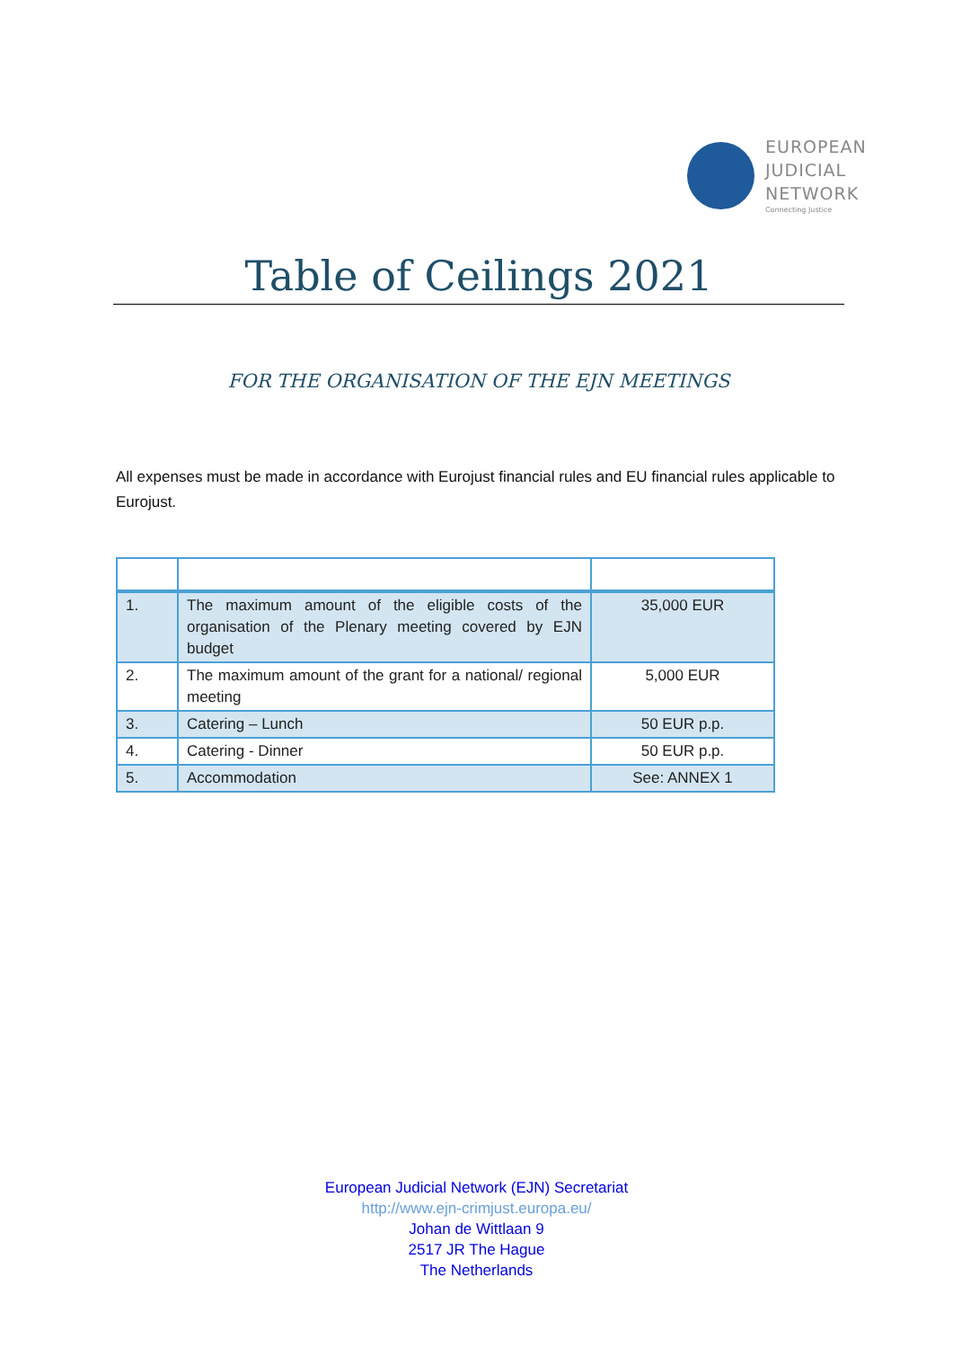EUROPEAN
JUDICIAL
NETWORK
Connecting Justice
Table of Ceilings 2021
FOR THE ORGANISATION OF THE EJN MEETINGS
All expenses must be made in accordance with Eurojust financial rules and EU financial rules applicable to Eurojust.
| 1. | The maximum amount of the eligible costs of the organisation of the Plenary meeting covered by EJN budget | 35,000 EUR |
| 2. | The maximum amount of the grant for a national/ regional meeting | 5,000 EUR |
| 3. | Catering – Lunch | 50 EUR p.p. |
| 4. | Catering - Dinner | 50 EUR p.p. |
| 5. | Accommodation | See: ANNEX 1 |
European Judicial Network (EJN) Secretariat
http://www.ejn-crimjust.europa.eu/
Johan de Wittlaan 9
2517 JR The Hague
The Netherlands